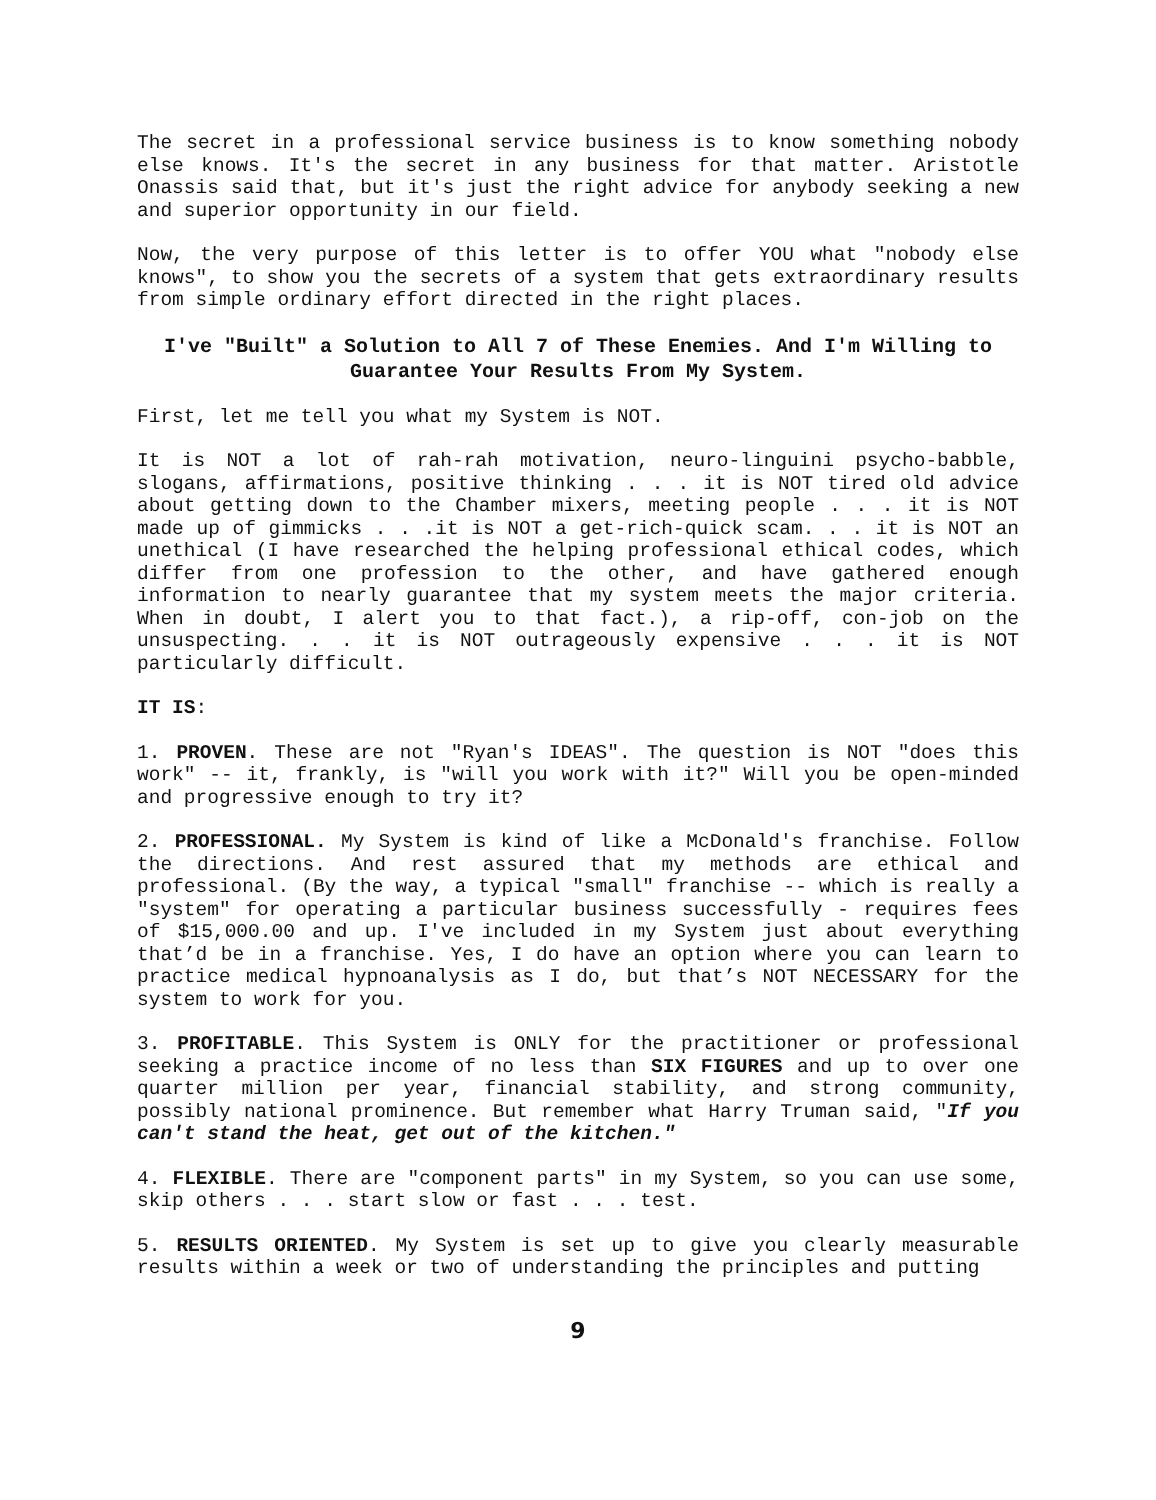The secret in a professional service business is to know something nobody else knows. It's the secret in any business for that matter. Aristotle Onassis said that, but it's just the right advice for anybody seeking a new and superior opportunity in our field.
Now, the very purpose of this letter is to offer YOU what "nobody else knows", to show you the secrets of a system that gets extraordinary results from simple ordinary effort directed in the right places.
I've "Built" a Solution to All 7 of These Enemies. And I'm Willing to Guarantee Your Results From My System.
First, let me tell you what my System is NOT.
It is NOT a lot of rah-rah motivation, neuro-linguini psycho-babble, slogans, affirmations, positive thinking . . . it is NOT tired old advice about getting down to the Chamber mixers, meeting people . . . it is NOT made up of gimmicks . . .it is NOT a get-rich-quick scam. . . it is NOT an unethical (I have researched the helping professional ethical codes, which differ from one profession to the other, and have gathered enough information to nearly guarantee that my system meets the major criteria. When in doubt, I alert you to that fact.), a rip-off, con-job on the unsuspecting. . . it is NOT outrageously expensive . . . it is NOT particularly difficult.
IT IS:
1. PROVEN. These are not "Ryan's IDEAS". The question is NOT "does this work" -- it, frankly, is "will you work with it?" Will you be open-minded and progressive enough to try it?
2. PROFESSIONAL. My System is kind of like a McDonald's franchise. Follow the directions. And rest assured that my methods are ethical and professional. (By the way, a typical "small" franchise -- which is really a "system" for operating a particular business successfully - requires fees of $15,000.00 and up. I've included in my System just about everything that’d be in a franchise. Yes, I do have an option where you can learn to practice medical hypnoanalysis as I do, but that’s NOT NECESSARY for the system to work for you.
3. PROFITABLE. This System is ONLY for the practitioner or professional seeking a practice income of no less than SIX FIGURES and up to over one quarter million per year, financial stability, and strong community, possibly national prominence. But remember what Harry Truman said, "If you can't stand the heat, get out of the kitchen."
4. FLEXIBLE. There are "component parts" in my System, so you can use some, skip others . . . start slow or fast . . . test.
5. RESULTS ORIENTED. My System is set up to give you clearly measurable results within a week or two of understanding the principles and putting
9